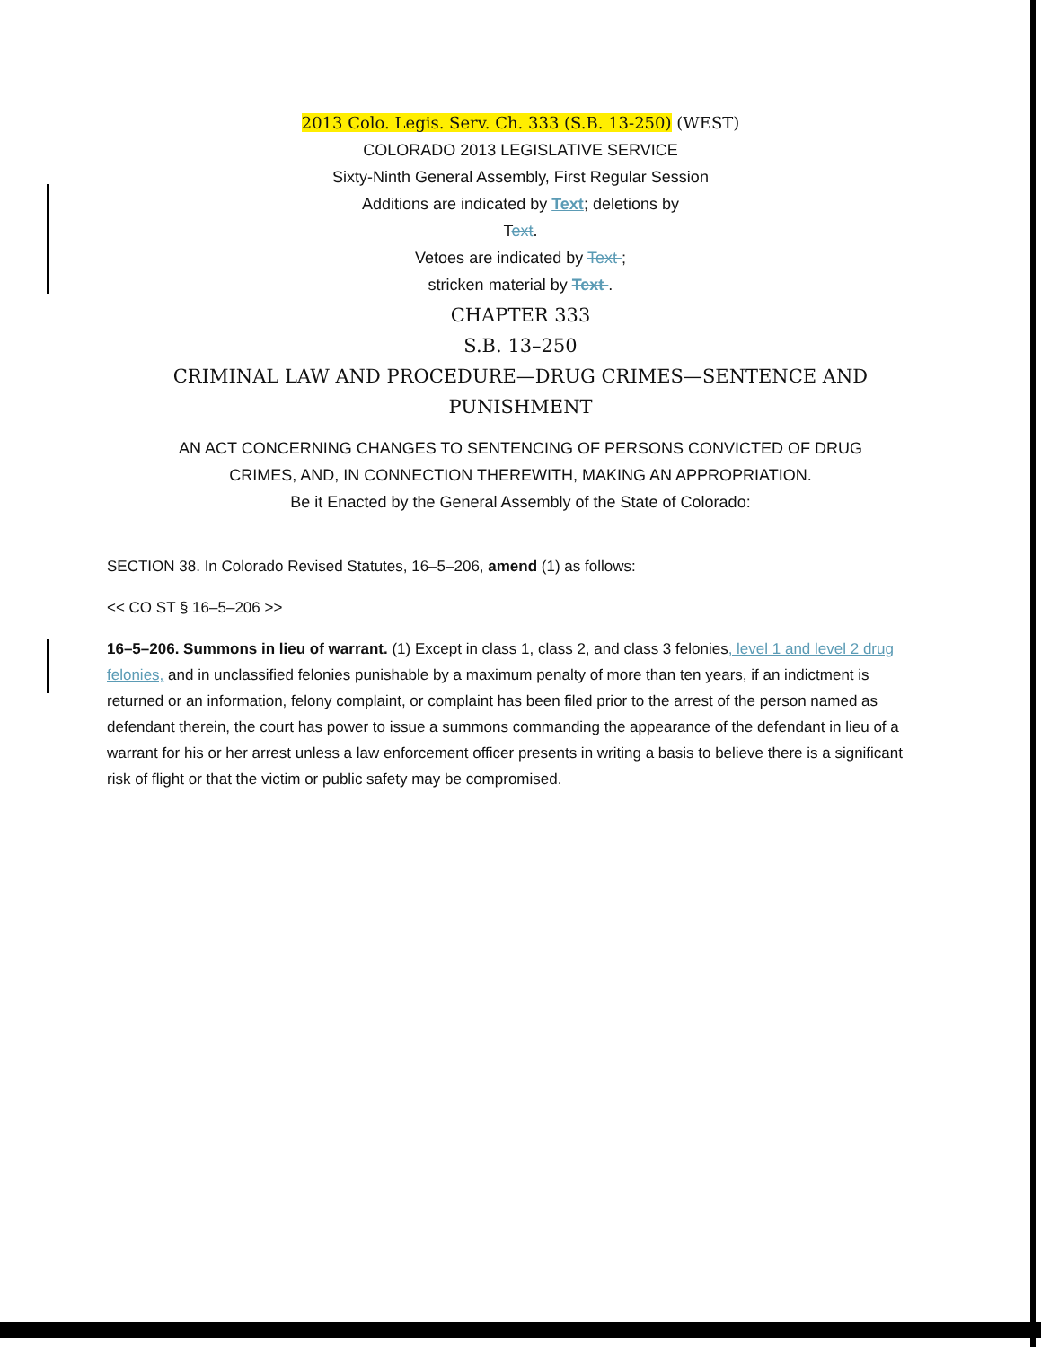2013 Colo. Legis. Serv. Ch. 333 (S.B. 13-250) (WEST)
COLORADO 2013 LEGISLATIVE SERVICE
Sixty-Ninth General Assembly, First Regular Session
Additions are indicated by Text; deletions by
Text.
Vetoes are indicated by Text ;
stricken material by Text .
CHAPTER 333
S.B. 13–250
CRIMINAL LAW AND PROCEDURE—DRUG CRIMES—SENTENCE AND
PUNISHMENT
AN ACT CONCERNING CHANGES TO SENTENCING OF PERSONS CONVICTED OF DRUG
CRIMES, AND, IN CONNECTION THEREWITH, MAKING AN APPROPRIATION.
Be it Enacted by the General Assembly of the State of Colorado:
SECTION 38. In Colorado Revised Statutes, 16–5–206, amend (1) as follows:
<< CO ST § 16–5–206 >>
16–5–206. Summons in lieu of warrant. (1) Except in class 1, class 2, and class 3 felonies, level 1 and level 2 drug felonies, and in unclassified felonies punishable by a maximum penalty of more than ten years, if an indictment is returned or an information, felony complaint, or complaint has been filed prior to the arrest of the person named as defendant therein, the court has power to issue a summons commanding the appearance of the defendant in lieu of a warrant for his or her arrest unless a law enforcement officer presents in writing a basis to believe there is a significant risk of flight or that the victim or public safety may be compromised.